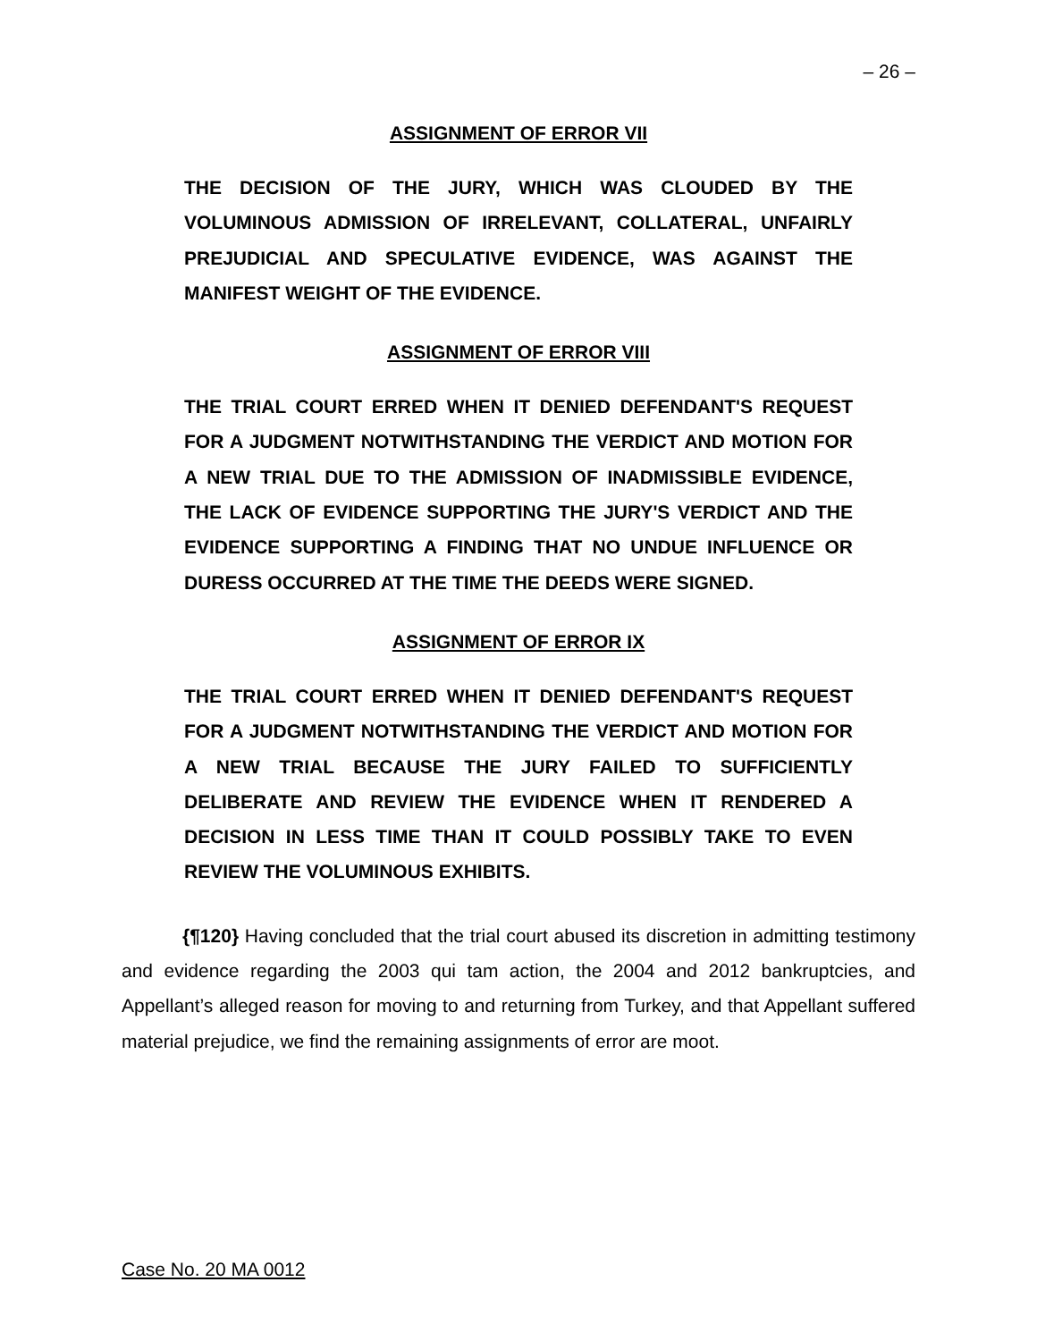– 26 –
ASSIGNMENT OF ERROR VII
THE DECISION OF THE JURY, WHICH WAS CLOUDED BY THE VOLUMINOUS ADMISSION OF IRRELEVANT, COLLATERAL, UNFAIRLY PREJUDICIAL AND SPECULATIVE EVIDENCE, WAS AGAINST THE MANIFEST WEIGHT OF THE EVIDENCE.
ASSIGNMENT OF ERROR VIII
THE TRIAL COURT ERRED WHEN IT DENIED DEFENDANT'S REQUEST FOR A JUDGMENT NOTWITHSTANDING THE VERDICT AND MOTION FOR A NEW TRIAL DUE TO THE ADMISSION OF INADMISSIBLE EVIDENCE, THE LACK OF EVIDENCE SUPPORTING THE JURY'S VERDICT AND THE EVIDENCE SUPPORTING A FINDING THAT NO UNDUE INFLUENCE OR DURESS OCCURRED AT THE TIME THE DEEDS WERE SIGNED.
ASSIGNMENT OF ERROR IX
THE TRIAL COURT ERRED WHEN IT DENIED DEFENDANT'S REQUEST FOR A JUDGMENT NOTWITHSTANDING THE VERDICT AND MOTION FOR A NEW TRIAL BECAUSE THE JURY FAILED TO SUFFICIENTLY DELIBERATE AND REVIEW THE EVIDENCE WHEN IT RENDERED A DECISION IN LESS TIME THAN IT COULD POSSIBLY TAKE TO EVEN REVIEW THE VOLUMINOUS EXHIBITS.
{¶120} Having concluded that the trial court abused its discretion in admitting testimony and evidence regarding the 2003 qui tam action, the 2004 and 2012 bankruptcies, and Appellant’s alleged reason for moving to and returning from Turkey, and that Appellant suffered material prejudice, we find the remaining assignments of error are moot.
Case No. 20 MA 0012